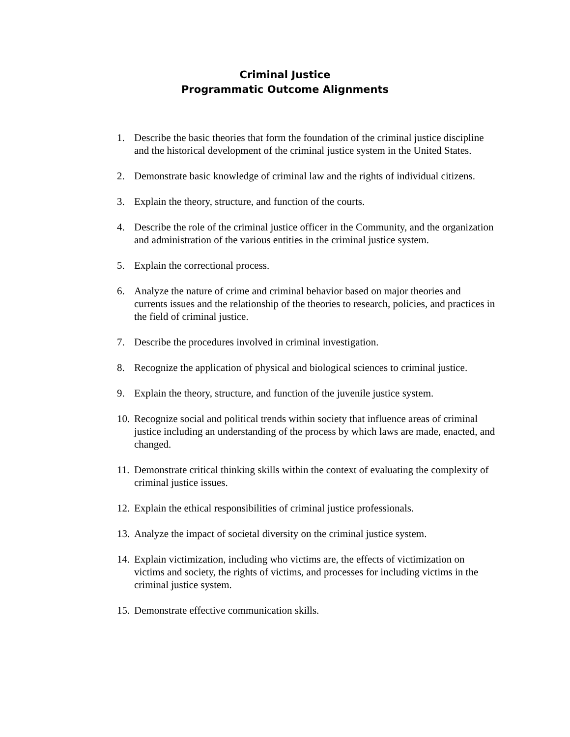Criminal Justice
Programmatic Outcome Alignments
1. Describe the basic theories that form the foundation of the criminal justice discipline and the historical development of the criminal justice system in the United States.
2. Demonstrate basic knowledge of criminal law and the rights of individual citizens.
3. Explain the theory, structure, and function of the courts.
4. Describe the role of the criminal justice officer in the Community, and the organization and administration of the various entities in the criminal justice system.
5. Explain the correctional process.
6. Analyze the nature of crime and criminal behavior based on major theories and currents issues and the relationship of the theories to research, policies, and practices in the field of criminal justice.
7. Describe the procedures involved in criminal investigation.
8. Recognize the application of physical and biological sciences to criminal justice.
9. Explain the theory, structure, and function of the juvenile justice system.
10. Recognize social and political trends within society that influence areas of criminal justice including an understanding of the process by which laws are made, enacted, and changed.
11. Demonstrate critical thinking skills within the context of evaluating the complexity of criminal justice issues.
12. Explain the ethical responsibilities of criminal justice professionals.
13. Analyze the impact of societal diversity on the criminal justice system.
14. Explain victimization, including who victims are, the effects of victimization on victims and society, the rights of victims, and processes for including victims in the criminal justice system.
15. Demonstrate effective communication skills.